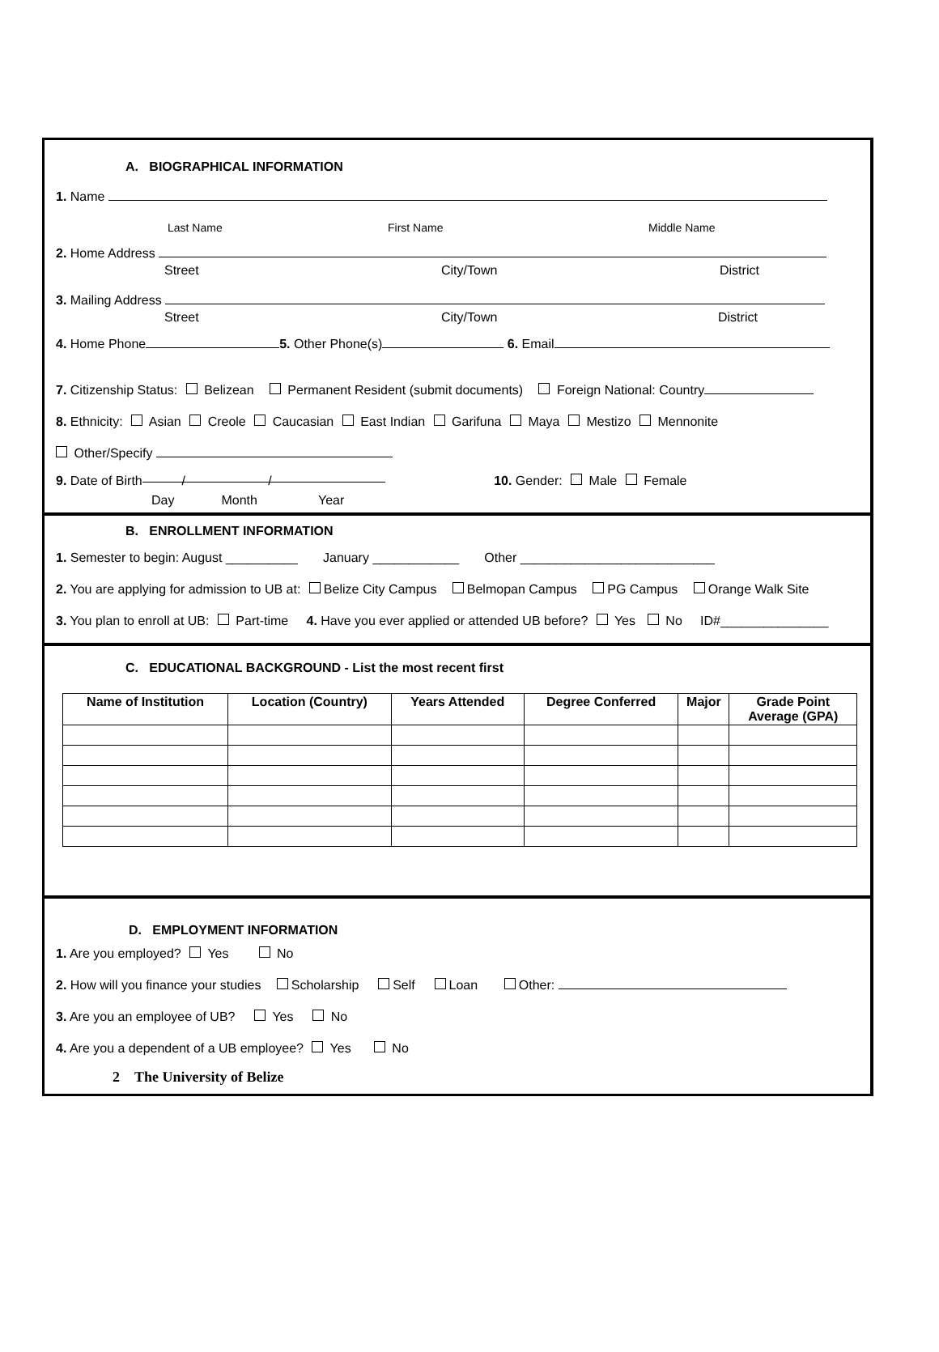A. BIOGRAPHICAL INFORMATION
1. Name
Last Name First Name Middle Name
2. Home Address
Street City/Town District
3. Mailing Address
Street City/Town District
4. Home Phone 5. Other Phone(s) 6. Email
7. Citizenship Status: Belizean Permanent Resident (submit documents) Foreign National: Country
8. Ethnicity: Asian Creole Caucasian East Indian Garifuna Maya Mestizo Mennonite
Other/Specify
9. Date of Birth / / 10. Gender: Male Female
Day Month Year
B. ENROLLMENT INFORMATION
1. Semester to begin: August __________ January ____________ Other ___________________________
2. You are applying for admission to UB at: Belize City Campus Belmopan Campus PG Campus Orange Walk Site
3. You plan to enroll at UB: Part-time 4. Have you ever applied or attended UB before? Yes No ID#_______________
C. EDUCATIONAL BACKGROUND - List the most recent first
| Name of Institution | Location (Country) | Years Attended | Degree Conferred | Major | Grade Point Average (GPA) |
| --- | --- | --- | --- | --- | --- |
D. EMPLOYMENT INFORMATION
1. Are you employed? Yes No
2. How will you finance your studies Scholarship Self Loan Other:
3. Are you an employee of UB? Yes No
4. Are you a dependent of a UB employee? Yes No
2 The University of Belize